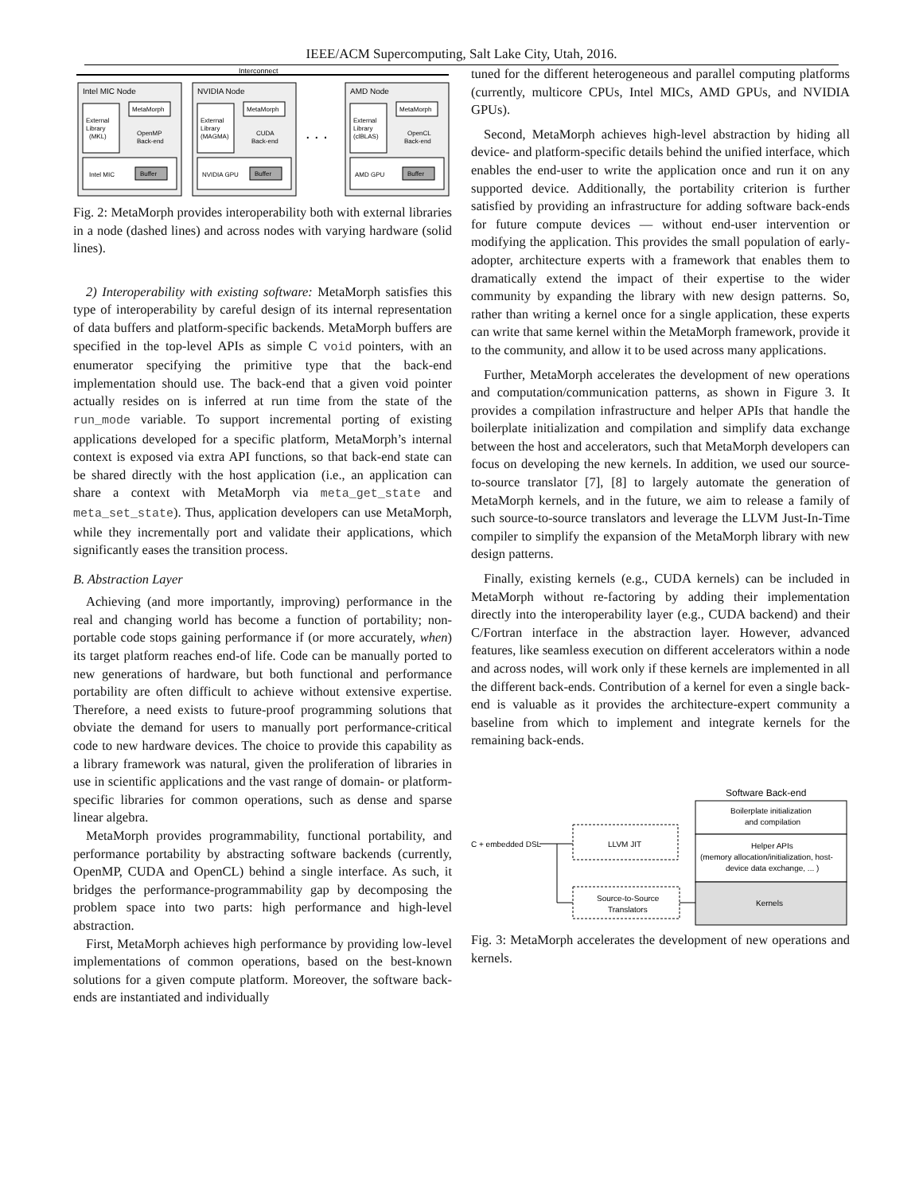IEEE/ACM Supercomputing, Salt Lake City, Utah, 2016.
Interconnect
Intel MIC Node
External
Library
(MKL)
MetaMorph
OpenMP
Back-end
Intel MIC
Buffer
NVIDIA Node
External
Library
(MAGMA)
MetaMorph
CUDA
Back-end
NVIDIA GPU
Buffer
. . .
AMD Node
External
Library
(clBLAS)
MetaMorph
OpenCL
Back-end
AMD GPU
Buffer
Fig. 2: MetaMorph provides interoperability both with external libraries in a node (dashed lines) and across nodes with varying hardware (solid lines).
2) Interoperability with existing software: MetaMorph satisfies this type of interoperability by careful design of its internal representation of data buffers and platform-specific backends. MetaMorph buffers are specified in the top-level APIs as simple C void pointers, with an enumerator specifying the primitive type that the back-end implementation should use. The back-end that a given void pointer actually resides on is inferred at run time from the state of the run_mode variable. To support incremental porting of existing applications developed for a specific platform, MetaMorph’s internal context is exposed via extra API functions, so that back-end state can be shared directly with the host application (i.e., an application can share a context with MetaMorph via meta_get_state and meta_set_state). Thus, application developers can use MetaMorph, while they incrementally port and validate their applications, which significantly eases the transition process.
B. Abstraction Layer
Achieving (and more importantly, improving) performance in the real and changing world has become a function of portability; non-portable code stops gaining performance if (or more accurately, when) its target platform reaches end-of life. Code can be manually ported to new generations of hardware, but both functional and performance portability are often difficult to achieve without extensive expertise. Therefore, a need exists to future-proof programming solutions that obviate the demand for users to manually port performance-critical code to new hardware devices. The choice to provide this capability as a library framework was natural, given the proliferation of libraries in use in scientific applications and the vast range of domain- or platform-specific libraries for common operations, such as dense and sparse linear algebra.
MetaMorph provides programmability, functional portability, and performance portability by abstracting software backends (currently, OpenMP, CUDA and OpenCL) behind a single interface. As such, it bridges the performance-programmability gap by decomposing the problem space into two parts: high performance and high-level abstraction.
First, MetaMorph achieves high performance by providing low-level implementations of common operations, based on the best-known solutions for a given compute platform. Moreover, the software back-ends are instantiated and individually
tuned for the different heterogeneous and parallel computing platforms (currently, multicore CPUs, Intel MICs, AMD GPUs, and NVIDIA GPUs).
Second, MetaMorph achieves high-level abstraction by hiding all device- and platform-specific details behind the unified interface, which enables the end-user to write the application once and run it on any supported device. Additionally, the portability criterion is further satisfied by providing an infrastructure for adding software back-ends for future compute devices — without end-user intervention or modifying the application. This provides the small population of early-adopter, architecture experts with a framework that enables them to dramatically extend the impact of their expertise to the wider community by expanding the library with new design patterns. So, rather than writing a kernel once for a single application, these experts can write that same kernel within the MetaMorph framework, provide it to the community, and allow it to be used across many applications.
Further, MetaMorph accelerates the development of new operations and computation/communication patterns, as shown in Figure 3. It provides a compilation infrastructure and helper APIs that handle the boilerplate initialization and compilation and simplify data exchange between the host and accelerators, such that MetaMorph developers can focus on developing the new kernels. In addition, we used our source-to-source translator [7], [8] to largely automate the generation of MetaMorph kernels, and in the future, we aim to release a family of such source-to-source translators and leverage the LLVM Just-In-Time compiler to simplify the expansion of the MetaMorph library with new design patterns.
Finally, existing kernels (e.g., CUDA kernels) can be included in MetaMorph without re-factoring by adding their implementation directly into the interoperability layer (e.g., CUDA backend) and their C/Fortran interface in the abstraction layer. However, advanced features, like seamless execution on different accelerators within a node and across nodes, will work only if these kernels are implemented in all the different back-ends. Contribution of a kernel for even a single back-end is valuable as it provides the architecture-expert community a baseline from which to implement and integrate kernels for the remaining back-ends.
Software Back-end
Boilerplate initialization
and compilation
Helper APIs
(memory allocation/initialization, host-
device data exchange, ... )
Kernels
C + embedded DSL
LLVM JIT
Source-to-Source
Translators
Fig. 3: MetaMorph accelerates the development of new operations and kernels.